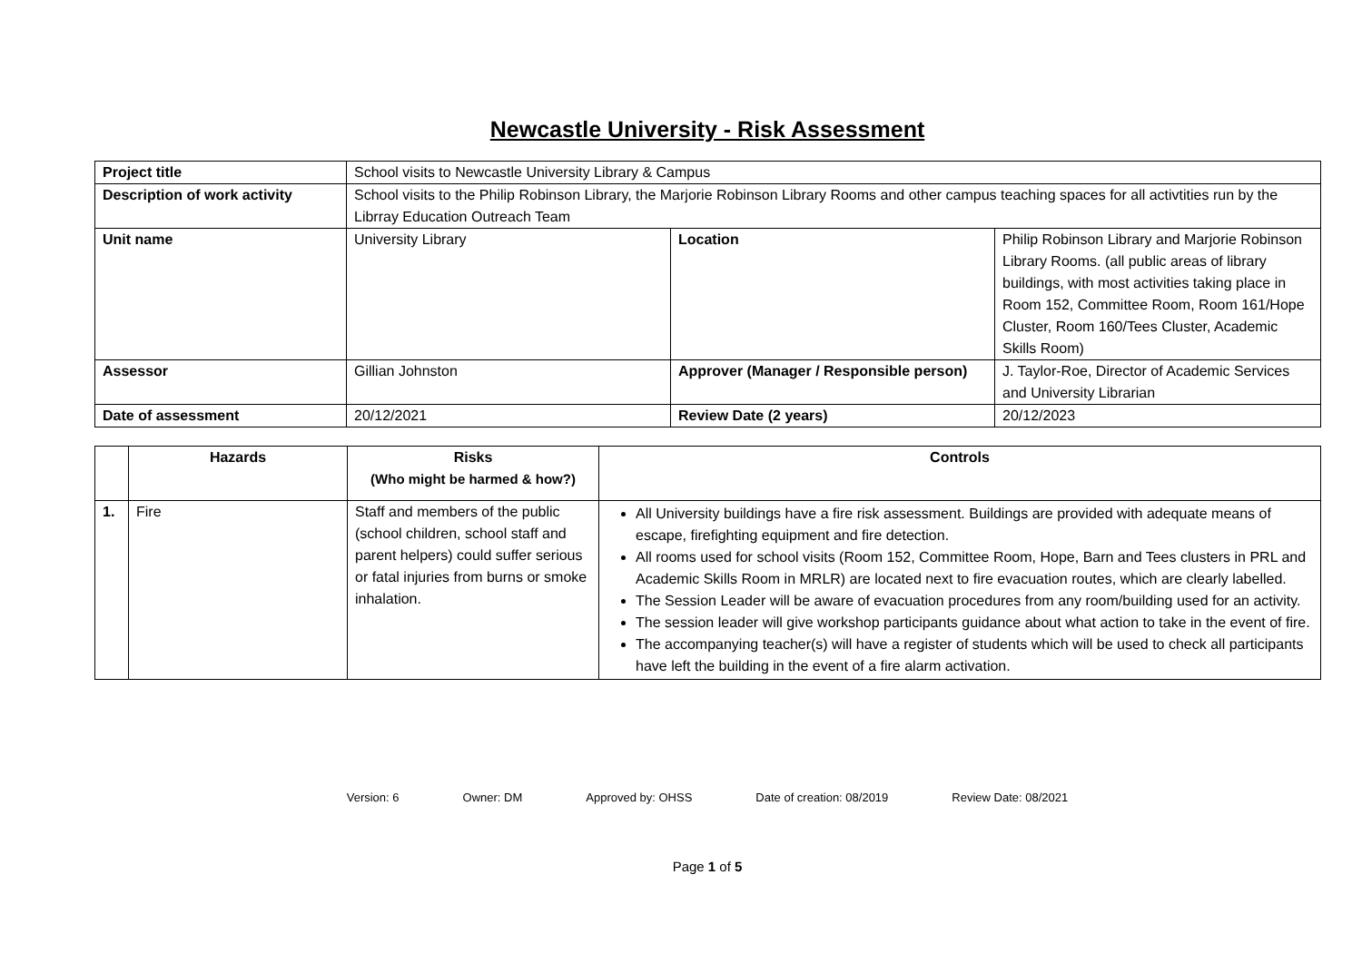Newcastle University - Risk Assessment
| Project title | School visits to Newcastle University Library & Campus | | |
| Description of work activity | School visits to the Philip Robinson Library, the Marjorie Robinson Library Rooms and other campus teaching spaces for all activtities run by the Librray Education Outreach Team | | |
| Unit name | University Library | Location | Philip Robinson Library and Marjorie Robinson Library Rooms. (all public areas of library buildings, with most activities taking place in Room 152, Committee Room, Room 161/Hope Cluster, Room 160/Tees Cluster, Academic Skills Room) |
| Assessor | Gillian Johnston | Approver (Manager / Responsible person) | J. Taylor-Roe, Director of Academic Services and University Librarian |
| Date of assessment | 20/12/2021 | Review Date (2 years) | 20/12/2023 |
| | Hazards | Risks (Who might be harmed & how?) | Controls |
| --- | --- | --- | --- |
| 1. | Fire | Staff and members of the public (school children, school staff and parent helpers) could suffer serious or fatal injuries from burns or smoke inhalation. | All University buildings have a fire risk assessment. Buildings are provided with adequate means of escape, firefighting equipment and fire detection. All rooms used for school visits (Room 152, Committee Room, Hope, Barn and Tees clusters in PRL and Academic Skills Room in MRLR) are located next to fire evacuation routes, which are clearly labelled. The Session Leader will be aware of evacuation procedures from any room/building used for an activity. The session leader will give workshop participants guidance about what action to take in the event of fire. The accompanying teacher(s) will have a register of students which will be used to check all participants have left the building in the event of a fire alarm activation. |
Version: 6 Owner: DM Approved by: OHSS Date of creation: 08/2019 Review Date: 08/2021
Page 1 of 5